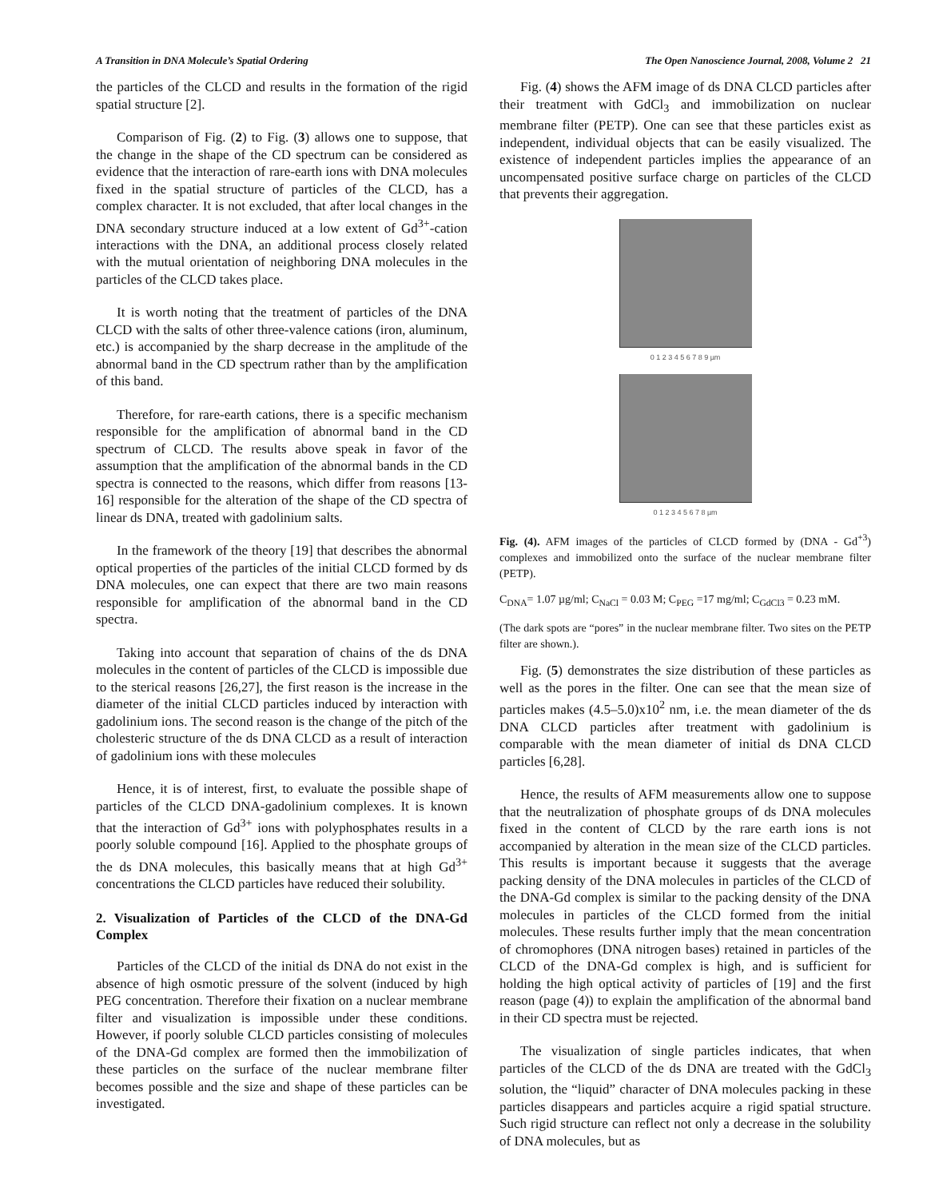A Transition in DNA Molecule’s Spatial Ordering The Open Nanoscience Journal, 2008, Volume 2 21
the particles of the CLCD and results in the formation of the rigid spatial structure [2].
Comparison of Fig. (2) to Fig. (3) allows one to suppose, that the change in the shape of the CD spectrum can be considered as evidence that the interaction of rare-earth ions with DNA molecules fixed in the spatial structure of particles of the CLCD, has a complex character. It is not excluded, that after local changes in the DNA secondary structure induced at a low extent of Gd<sup>3+</sup>-cation interactions with the DNA, an additional process closely related with the mutual orientation of neighboring DNA molecules in the particles of the CLCD takes place.
It is worth noting that the treatment of particles of the DNA CLCD with the salts of other three-valence cations (iron, aluminum, etc.) is accompanied by the sharp decrease in the amplitude of the abnormal band in the CD spectrum rather than by the amplification of this band.
Therefore, for rare-earth cations, there is a specific mechanism responsible for the amplification of abnormal band in the CD spectrum of CLCD. The results above speak in favor of the assumption that the amplification of the abnormal bands in the CD spectra is connected to the reasons, which differ from reasons [13-16] responsible for the alteration of the shape of the CD spectra of linear ds DNA, treated with gadolinium salts.
In the framework of the theory [19] that describes the abnormal optical properties of the particles of the initial CLCD formed by ds DNA molecules, one can expect that there are two main reasons responsible for amplification of the abnormal band in the CD spectra.
Taking into account that separation of chains of the ds DNA molecules in the content of particles of the CLCD is impossible due to the sterical reasons [26,27], the first reason is the increase in the diameter of the initial CLCD particles induced by interaction with gadolinium ions. The second reason is the change of the pitch of the cholesteric structure of the ds DNA CLCD as a result of interaction of gadolinium ions with these molecules
Hence, it is of interest, first, to evaluate the possible shape of particles of the CLCD DNA-gadolinium complexes. It is known that the interaction of Gd<sup>3+</sup> ions with polyphosphates results in a poorly soluble compound [16]. Applied to the phosphate groups of the ds DNA molecules, this basically means that at high Gd<sup>3+</sup> concentrations the CLCD particles have reduced their solubility.
2. Visualization of Particles of the CLCD of the DNA-Gd Complex
Particles of the CLCD of the initial ds DNA do not exist in the absence of high osmotic pressure of the solvent (induced by high PEG concentration. Therefore their fixation on a nuclear membrane filter and visualization is impossible under these conditions. However, if poorly soluble CLCD particles consisting of molecules of the DNA-Gd complex are formed then the immobilization of these particles on the surface of the nuclear membrane filter becomes possible and the size and shape of these particles can be investigated.
Fig. (4) shows the AFM image of ds DNA CLCD particles after their treatment with GdCl<sub>3</sub> and immobilization on nuclear membrane filter (PETP). One can see that these particles exist as independent, individual objects that can be easily visualized. The existence of independent particles implies the appearance of an uncompensated positive surface charge on particles of the CLCD that prevents their aggregation.
0 1 2 3 4 5 6 7 8 9 µm
0 1 2 3 4 5 6 7 8 µm
Fig. (4). AFM images of the particles of CLCD formed by (DNA - Gd<sup>+3</sup>) complexes and immobilized onto the surface of the nuclear membrane filter (PETP).
C<sub>DNA</sub>= 1.07 µg/ml; C<sub>NaCl</sub> = 0.03 M; C<sub>PEG</sub> =17 mg/ml; C<sub>GdCl3</sub> = 0.23 mM.
(The dark spots are “pores” in the nuclear membrane filter. Two sites on the PETP filter are shown.).
Fig. (5) demonstrates the size distribution of these particles as well as the pores in the filter. One can see that the mean size of particles makes (4.5–5.0)x10<sup>2</sup> nm, i.e. the mean diameter of the ds DNA CLCD particles after treatment with gadolinium is comparable with the mean diameter of initial ds DNA CLCD particles [6,28].
Hence, the results of AFM measurements allow one to suppose that the neutralization of phosphate groups of ds DNA molecules fixed in the content of CLCD by the rare earth ions is not accompanied by alteration in the mean size of the CLCD particles. This results is important because it suggests that the average packing density of the DNA molecules in particles of the CLCD of the DNA-Gd complex is similar to the packing density of the DNA molecules in particles of the CLCD formed from the initial molecules. These results further imply that the mean concentration of chromophores (DNA nitrogen bases) retained in particles of the CLCD of the DNA-Gd complex is high, and is sufficient for holding the high optical activity of particles of [19] and the first reason (page (4)) to explain the amplification of the abnormal band in their CD spectra must be rejected.
The visualization of single particles indicates, that when particles of the CLCD of the ds DNA are treated with the GdCl<sub>3</sub> solution, the “liquid” character of DNA molecules packing in these particles disappears and particles acquire a rigid spatial structure. Such rigid structure can reflect not only a decrease in the solubility of DNA molecules, but as